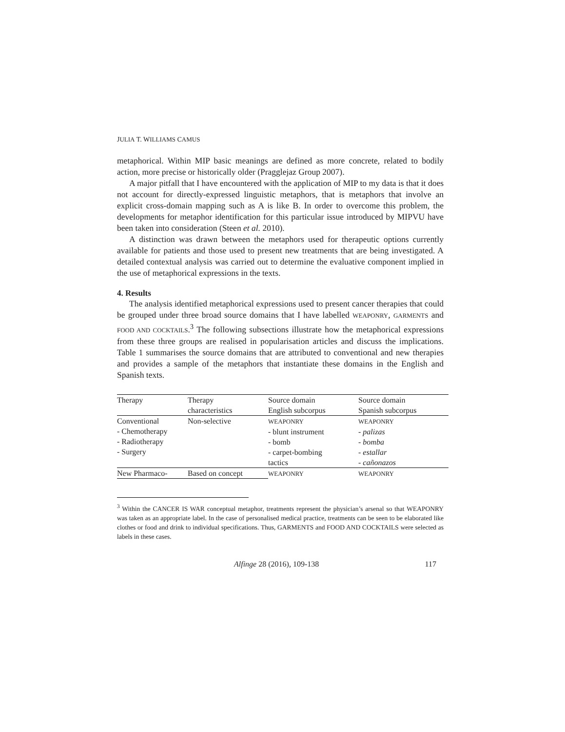JULIA T. WILLIAMS CAMUS
metaphorical. Within MIP basic meanings are defined as more concrete, related to bodily action, more precise or historically older (Pragglejaz Group 2007).
A major pitfall that I have encountered with the application of MIP to my data is that it does not account for directly-expressed linguistic metaphors, that is metaphors that involve an explicit cross-domain mapping such as A is like B. In order to overcome this problem, the developments for metaphor identification for this particular issue introduced by MIPVU have been taken into consideration (Steen et al. 2010).
A distinction was drawn between the metaphors used for therapeutic options currently available for patients and those used to present new treatments that are being investigated. A detailed contextual analysis was carried out to determine the evaluative component implied in the use of metaphorical expressions in the texts.
4. Results
The analysis identified metaphorical expressions used to present cancer therapies that could be grouped under three broad source domains that I have labelled WEAPONRY, GARMENTS and FOOD AND COCKTAILS.<sup>3</sup> The following subsections illustrate how the metaphorical expressions from these three groups are realised in popularisation articles and discuss the implications. Table 1 summarises the source domains that are attributed to conventional and new therapies and provides a sample of the metaphors that instantiate these domains in the English and Spanish texts.
| Therapy | Therapy characteristics | Source domain English subcorpus | Source domain Spanish subcorpus |
| Conventional - Chemotherapy - Radiotherapy - Surgery | Non-selective | WEAPONRY - blunt instrument - bomb - carpet-bombing tactics | WEAPONRY - palizas - bomba - estallar - cañonazos |
| New Pharmaco- | Based on concept | WEAPONRY | WEAPONRY |
<sup>3</sup> Within the CANCER IS WAR conceptual metaphor, treatments represent the physician’s arsenal so that WEAPONRY was taken as an appropriate label. In the case of personalised medical practice, treatments can be seen to be elaborated like clothes or food and drink to individual specifications. Thus, GARMENTS and FOOD AND COCKTAILS were selected as labels in these cases.
Alfinge 28 (2016), 109-138 117